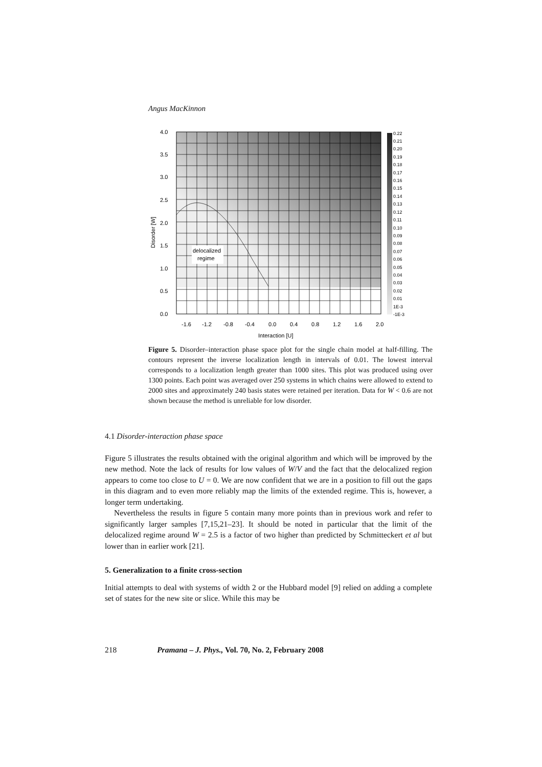Angus MacKinnon
delocalized
regime
4.0
3.5
3.0
2.5
2.0
1.5
1.0
0.5
0.0
-1.6
-1.2
-0.8
-0.4
0.0
0.4
0.8
1.2
1.6
2.0
Interaction [U]
Disorder [W]
0.22
0.21
0.20
0.19
0.18
0.17
0.16
0.15
0.14
0.13
0.12
0.11
0.10
0.09
0.08
0.07
0.06
0.05
0.04
0.03
0.02
0.01
1E-3
-1E-3
Figure 5. Disorder–interaction phase space plot for the single chain model at half-filling. The contours represent the inverse localization length in intervals of 0.01. The lowest interval corresponds to a localization length greater than 1000 sites. This plot was produced using over 1300 points. Each point was averaged over 250 systems in which chains were allowed to extend to 2000 sites and approximately 240 basis states were retained per iteration. Data for W < 0.6 are not shown because the method is unreliable for low disorder.
4.1 Disorder-interaction phase space
Figure 5 illustrates the results obtained with the original algorithm and which will be improved by the new method. Note the lack of results for low values of W/V and the fact that the delocalized region appears to come too close to U = 0. We are now confident that we are in a position to fill out the gaps in this diagram and to even more reliably map the limits of the extended regime. This is, however, a longer term undertaking.
Nevertheless the results in figure 5 contain many more points than in previous work and refer to significantly larger samples [7,15,21–23]. It should be noted in particular that the limit of the delocalized regime around W = 2.5 is a factor of two higher than predicted by Schmitteckert et al but lower than in earlier work [21].
5. Generalization to a finite cross-section
Initial attempts to deal with systems of width 2 or the Hubbard model [9] relied on adding a complete set of states for the new site or slice. While this may be
218 Pramana – J. Phys., Vol. 70, No. 2, February 2008